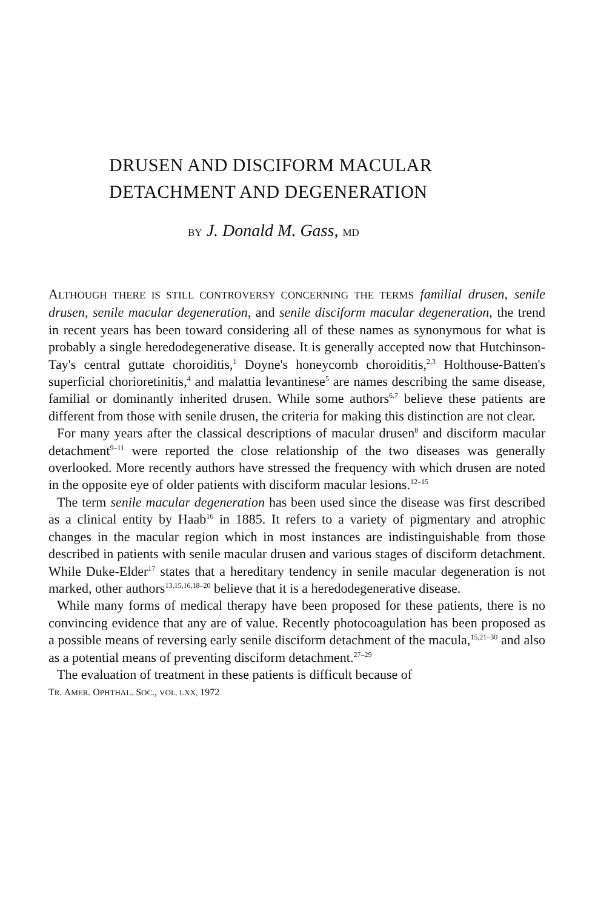DRUSEN AND DISCIFORM MACULAR
DETACHMENT AND DEGENERATION
BY J. Donald M. Gass, MD
ALTHOUGH THERE IS STILL CONTROVERSY CONCERNING THE TERMS familial drusen, senile drusen, senile macular degeneration, and senile disciform macular degeneration, the trend in recent years has been toward considering all of these names as synonymous for what is probably a single heredodegenerative disease. It is generally accepted now that Hutchinson-Tay's central guttate choroiditis,<sup>1</sup> Doyne's honeycomb choroiditis,<sup>2,3</sup> Holthouse-Batten's superficial chorioretinitis,<sup>4</sup> and malattia levantinese<sup>5</sup> are names describing the same disease, familial or dominantly inherited drusen. While some authors<sup>6,7</sup> believe these patients are different from those with senile drusen, the criteria for making this distinction are not clear.
For many years after the classical descriptions of macular drusen<sup>8</sup> and disciform macular detachment<sup>9–11</sup> were reported the close relationship of the two diseases was generally overlooked. More recently authors have stressed the frequency with which drusen are noted in the opposite eye of older patients with disciform macular lesions.<sup>12–15</sup>
The term senile macular degeneration has been used since the disease was first described as a clinical entity by Haab<sup>16</sup> in 1885. It refers to a variety of pigmentary and atrophic changes in the macular region which in most instances are indistinguishable from those described in patients with senile macular drusen and various stages of disciform detachment. While Duke-Elder<sup>17</sup> states that a hereditary tendency in senile macular degeneration is not marked, other authors<sup>13,15,16,18–20</sup> believe that it is a heredodegenerative disease.
While many forms of medical therapy have been proposed for these patients, there is no convincing evidence that any are of value. Recently photocoagulation has been proposed as a possible means of reversing early senile disciform detachment of the macula,<sup>15,21–30</sup> and also as a potential means of preventing disciform detachment.<sup>27–29</sup>
The evaluation of treatment in these patients is difficult because of
TR. AMER. OPHTHAL. SOC., VOL. LXX, 1972